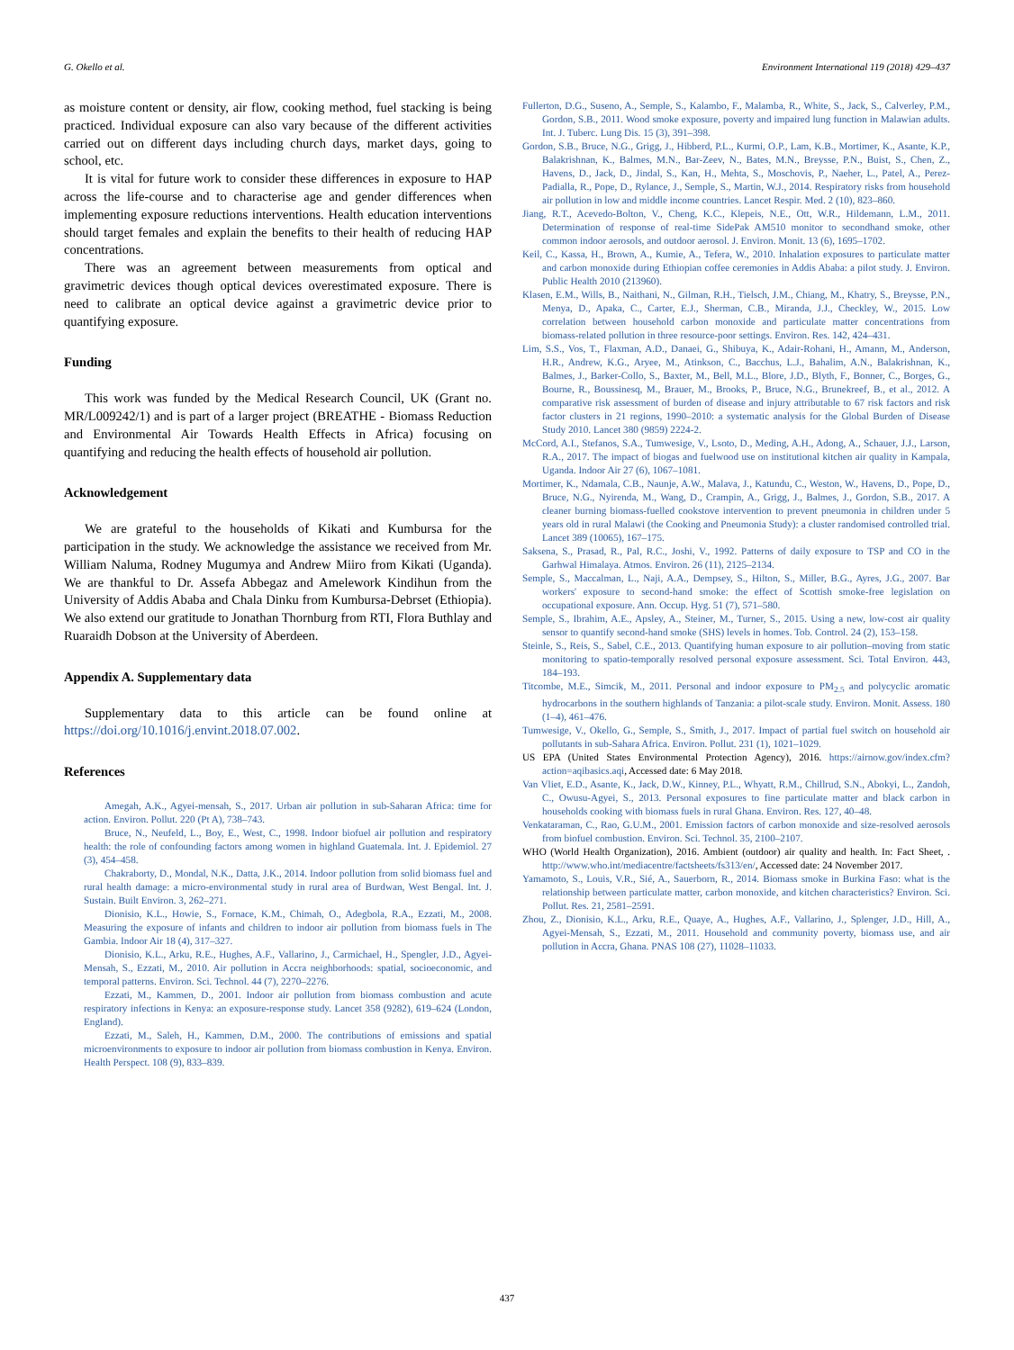G. Okello et al. Environment International 119 (2018) 429–437
as moisture content or density, air flow, cooking method, fuel stacking is being practiced. Individual exposure can also vary because of the different activities carried out on different days including church days, market days, going to school, etc.
It is vital for future work to consider these differences in exposure to HAP across the life-course and to characterise age and gender differences when implementing exposure reductions interventions. Health education interventions should target females and explain the benefits to their health of reducing HAP concentrations.
There was an agreement between measurements from optical and gravimetric devices though optical devices overestimated exposure. There is need to calibrate an optical device against a gravimetric device prior to quantifying exposure.
Funding
This work was funded by the Medical Research Council, UK (Grant no. MR/L009242/1) and is part of a larger project (BREATHE - Biomass Reduction and Environmental Air Towards Health Effects in Africa) focusing on quantifying and reducing the health effects of household air pollution.
Acknowledgement
We are grateful to the households of Kikati and Kumbursa for the participation in the study. We acknowledge the assistance we received from Mr. William Naluma, Rodney Mugumya and Andrew Miiro from Kikati (Uganda). We are thankful to Dr. Assefa Abbegaz and Amelework Kindihun from the University of Addis Ababa and Chala Dinku from Kumbursa-Debrset (Ethiopia). We also extend our gratitude to Jonathan Thornburg from RTI, Flora Buthlay and Ruaraidh Dobson at the University of Aberdeen.
Appendix A. Supplementary data
Supplementary data to this article can be found online at https://doi.org/10.1016/j.envint.2018.07.002.
References
Amegah, A.K., Agyei-mensah, S., 2017. Urban air pollution in sub-Saharan Africa: time for action. Environ. Pollut. 220 (Pt A), 738–743.
Bruce, N., Neufeld, L., Boy, E., West, C., 1998. Indoor biofuel air pollution and respiratory health: the role of confounding factors among women in highland Guatemala. Int. J. Epidemiol. 27 (3), 454–458.
Chakraborty, D., Mondal, N.K., Datta, J.K., 2014. Indoor pollution from solid biomass fuel and rural health damage: a micro-environmental study in rural area of Burdwan, West Bengal. Int. J. Sustain. Built Environ. 3, 262–271.
Dionisio, K.L., Howie, S., Fornace, K.M., Chimah, O., Adegbola, R.A., Ezzati, M., 2008. Measuring the exposure of infants and children to indoor air pollution from biomass fuels in The Gambia. Indoor Air 18 (4), 317–327.
Dionisio, K.L., Arku, R.E., Hughes, A.F., Vallarino, J., Carmichael, H., Spengler, J.D., Agyei-Mensah, S., Ezzati, M., 2010. Air pollution in Accra neighborhoods: spatial, socioeconomic, and temporal patterns. Environ. Sci. Technol. 44 (7), 2270–2276.
Ezzati, M., Kammen, D., 2001. Indoor air pollution from biomass combustion and acute respiratory infections in Kenya: an exposure-response study. Lancet 358 (9282), 619–624 (London, England).
Ezzati, M., Saleh, H., Kammen, D.M., 2000. The contributions of emissions and spatial microenvironments to exposure to indoor air pollution from biomass combustion in Kenya. Environ. Health Perspect. 108 (9), 833–839.
Fullerton, D.G., Suseno, A., Semple, S., Kalambo, F., Malamba, R., White, S., Jack, S., Calverley, P.M., Gordon, S.B., 2011. Wood smoke exposure, poverty and impaired lung function in Malawian adults. Int. J. Tuberc. Lung Dis. 15 (3), 391–398.
Gordon, S.B., Bruce, N.G., Grigg, J., Hibberd, P.L., Kurmi, O.P., Lam, K.B., Mortimer, K., Asante, K.P., Balakrishnan, K., Balmes, M.N., Bar-Zeev, N., Bates, M.N., Breysse, P.N., Buist, S., Chen, Z., Havens, D., Jack, D., Jindal, S., Kan, H., Mehta, S., Moschovis, P., Naeher, L., Patel, A., Perez-Padialla, R., Pope, D., Rylance, J., Semple, S., Martin, W.J., 2014. Respiratory risks from household air pollution in low and middle income countries. Lancet Respir. Med. 2 (10), 823–860.
Jiang, R.T., Acevedo-Bolton, V., Cheng, K.C., Klepeis, N.E., Ott, W.R., Hildemann, L.M., 2011. Determination of response of real-time SidePak AM510 monitor to secondhand smoke, other common indoor aerosols, and outdoor aerosol. J. Environ. Monit. 13 (6), 1695–1702.
Keil, C., Kassa, H., Brown, A., Kumie, A., Tefera, W., 2010. Inhalation exposures to particulate matter and carbon monoxide during Ethiopian coffee ceremonies in Addis Ababa: a pilot study. J. Environ. Public Health 2010 (213960).
Klasen, E.M., Wills, B., Naithani, N., Gilman, R.H., Tielsch, J.M., Chiang, M., Khatry, S., Breysse, P.N., Menya, D., Apaka, C., Carter, E.J., Sherman, C.B., Miranda, J.J., Checkley, W., 2015. Low correlation between household carbon monoxide and particulate matter concentrations from biomass-related pollution in three resource-poor settings. Environ. Res. 142, 424–431.
Lim, S.S., Vos, T., Flaxman, A.D., Danaei, G., Shibuya, K., Adair-Rohani, H., Amann, M., Anderson, H.R., Andrew, K.G., Aryee, M., Atinkson, C., Bacchus, L.J., Bahalim, A.N., Balakrishnan, K., Balmes, J., Barker-Collo, S., Baxter, M., Bell, M.L., Blore, J.D., Blyth, F., Bonner, C., Borges, G., Bourne, R., Boussinesq, M., Brauer, M., Brooks, P., Bruce, N.G., Brunekreef, B., et al., 2012. A comparative risk assessment of burden of disease and injury attributable to 67 risk factors and risk factor clusters in 21 regions, 1990–2010: a systematic analysis for the Global Burden of Disease Study 2010. Lancet 380 (9859) 2224-2.
McCord, A.I., Stefanos, S.A., Tumwesige, V., Lsoto, D., Meding, A.H., Adong, A., Schauer, J.J., Larson, R.A., 2017. The impact of biogas and fuelwood use on institutional kitchen air quality in Kampala, Uganda. Indoor Air 27 (6), 1067–1081.
Mortimer, K., Ndamala, C.B., Naunje, A.W., Malava, J., Katundu, C., Weston, W., Havens, D., Pope, D., Bruce, N.G., Nyirenda, M., Wang, D., Crampin, A., Grigg, J., Balmes, J., Gordon, S.B., 2017. A cleaner burning biomass-fuelled cookstove intervention to prevent pneumonia in children under 5 years old in rural Malawi (the Cooking and Pneumonia Study): a cluster randomised controlled trial. Lancet 389 (10065), 167–175.
Saksena, S., Prasad, R., Pal, R.C., Joshi, V., 1992. Patterns of daily exposure to TSP and CO in the Garhwal Himalaya. Atmos. Environ. 26 (11), 2125–2134.
Semple, S., Maccalman, L., Naji, A.A., Dempsey, S., Hilton, S., Miller, B.G., Ayres, J.G., 2007. Bar workers' exposure to second-hand smoke: the effect of Scottish smoke-free legislation on occupational exposure. Ann. Occup. Hyg. 51 (7), 571–580.
Semple, S., Ibrahim, A.E., Apsley, A., Steiner, M., Turner, S., 2015. Using a new, low-cost air quality sensor to quantify second-hand smoke (SHS) levels in homes. Tob. Control. 24 (2), 153–158.
Steinle, S., Reis, S., Sabel, C.E., 2013. Quantifying human exposure to air pollution–moving from static monitoring to spatio-temporally resolved personal exposure assessment. Sci. Total Environ. 443, 184–193.
Titcombe, M.E., Simcik, M., 2011. Personal and indoor exposure to PM<sub>2.5</sub> and polycyclic aromatic hydrocarbons in the southern highlands of Tanzania: a pilot-scale study. Environ. Monit. Assess. 180 (1–4), 461–476.
Tumwesige, V., Okello, G., Semple, S., Smith, J., 2017. Impact of partial fuel switch on household air pollutants in sub-Sahara Africa. Environ. Pollut. 231 (1), 1021–1029.
US EPA (United States Environmental Protection Agency), 2016. https://airnow.gov/index.cfm?action=aqibasics.aqi, Accessed date: 6 May 2018.
Van Vliet, E.D., Asante, K., Jack, D.W., Kinney, P.L., Whyatt, R.M., Chillrud, S.N., Abokyi, L., Zandoh, C., Owusu-Agyei, S., 2013. Personal exposures to fine particulate matter and black carbon in households cooking with biomass fuels in rural Ghana. Environ. Res. 127, 40–48.
Venkataraman, C., Rao, G.U.M., 2001. Emission factors of carbon monoxide and size-resolved aerosols from biofuel combustion. Environ. Sci. Technol. 35, 2100–2107.
WHO (World Health Organization), 2016. Ambient (outdoor) air quality and health. In: Fact Sheet, . http://www.who.int/mediacentre/factsheets/fs313/en/, Accessed date: 24 November 2017.
Yamamoto, S., Louis, V.R., Sié, A., Sauerborn, R., 2014. Biomass smoke in Burkina Faso: what is the relationship between particulate matter, carbon monoxide, and kitchen characteristics? Environ. Sci. Pollut. Res. 21, 2581–2591.
Zhou, Z., Dionisio, K.L., Arku, R.E., Quaye, A., Hughes, A.F., Vallarino, J., Splenger, J.D., Hill, A., Agyei-Mensah, S., Ezzati, M., 2011. Household and community poverty, biomass use, and air pollution in Accra, Ghana. PNAS 108 (27), 11028–11033.
437